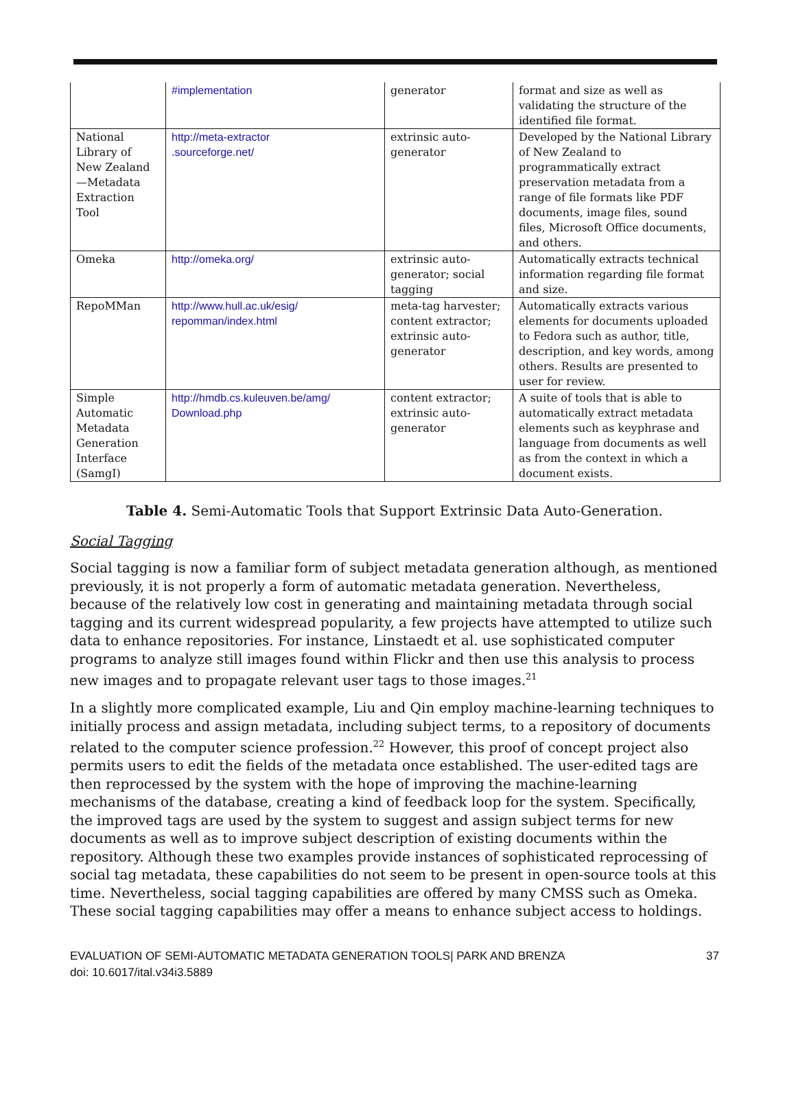| | #implementation | generator | format and size as well as validating the structure of the identified file format. |
| National Library of New Zealand—Metadata Extraction Tool | http://meta-extractor .sourceforge.net/ | extrinsic auto-generator | Developed by the National Library of New Zealand to programmatically extract preservation metadata from a range of file formats like PDF documents, image files, sound files, Microsoft Office documents, and others. |
| Omeka | http://omeka.org/ | extrinsic auto-generator; social tagging | Automatically extracts technical information regarding file format and size. |
| RepoMMan | http://www.hull.ac.uk/esig/ repomman/index.html | meta-tag harvester; content extractor; extrinsic auto-generator | Automatically extracts various elements for documents uploaded to Fedora such as author, title, description, and key words, among others. Results are presented to user for review. |
| Simple Automatic Metadata Generation Interface (SamgI) | http://hmdb.cs.kuleuven.be/amg/ Download.php | content extractor; extrinsic auto-generator | A suite of tools that is able to automatically extract metadata elements such as keyphrase and language from documents as well as from the context in which a document exists. |
Table 4. Semi-Automatic Tools that Support Extrinsic Data Auto-Generation.
Social Tagging
Social tagging is now a familiar form of subject metadata generation although, as mentioned previously, it is not properly a form of automatic metadata generation. Nevertheless, because of the relatively low cost in generating and maintaining metadata through social tagging and its current widespread popularity, a few projects have attempted to utilize such data to enhance repositories. For instance, Linstaedt et al. use sophisticated computer programs to analyze still images found within Flickr and then use this analysis to process new images and to propagate relevant user tags to those images.<sup>21</sup>
In a slightly more complicated example, Liu and Qin employ machine-learning techniques to initially process and assign metadata, including subject terms, to a repository of documents related to the computer science profession.<sup>22</sup> However, this proof of concept project also permits users to edit the fields of the metadata once established. The user-edited tags are then reprocessed by the system with the hope of improving the machine-learning mechanisms of the database, creating a kind of feedback loop for the system. Specifically, the improved tags are used by the system to suggest and assign subject terms for new documents as well as to improve subject description of existing documents within the repository. Although these two examples provide instances of sophisticated reprocessing of social tag metadata, these capabilities do not seem to be present in open-source tools at this time. Nevertheless, social tagging capabilities are offered by many CMSS such as Omeka. These social tagging capabilities may offer a means to enhance subject access to holdings.
EVALUATION OF SEMI-AUTOMATIC METADATA GENERATION TOOLS| PARK AND BRENZA
doi: 10.6017/ital.v34i3.5889
37